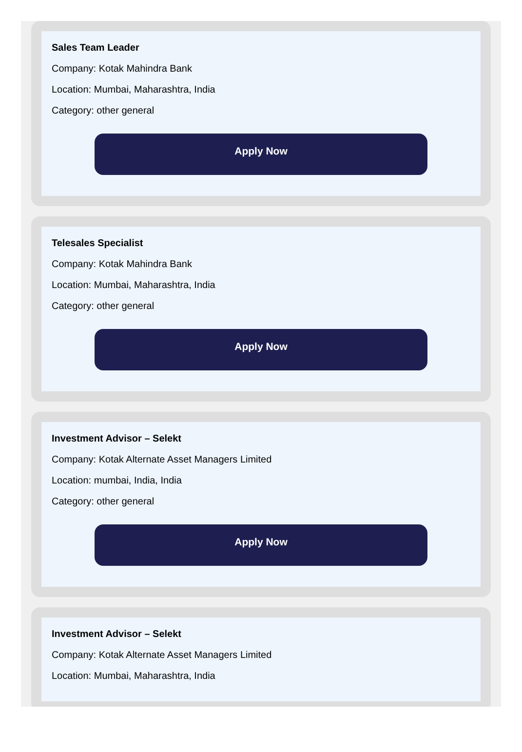Sales Team Leader
Company: Kotak Mahindra Bank
Location: Mumbai, Maharashtra, India
Category: other general
Apply Now
Telesales Specialist
Company: Kotak Mahindra Bank
Location: Mumbai, Maharashtra, India
Category: other general
Apply Now
Investment Advisor – Selekt
Company: Kotak Alternate Asset Managers Limited
Location: mumbai, India, India
Category: other general
Apply Now
Investment Advisor – Selekt
Company: Kotak Alternate Asset Managers Limited
Location: Mumbai, Maharashtra, India